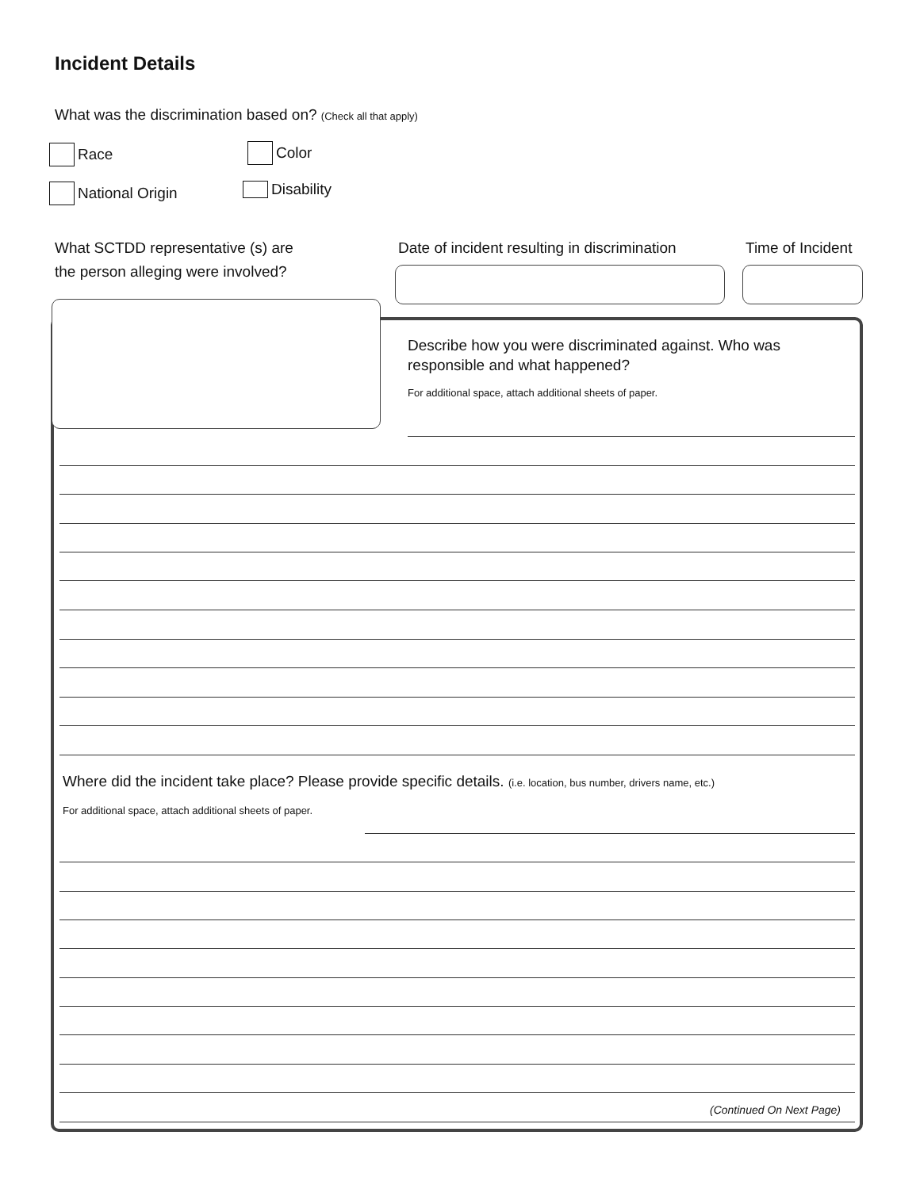Incident Details
What was the discrimination based on? (Check all that apply)
Race Color
National Origin Disability
What SCTDD representative (s) are
the person alleging were involved?
Date of incident resulting in discrimination
Time of Incident
Describe how you were discriminated against. Who was responsible and what happened?
For additional space, attach additional sheets of paper.
Where did the incident take place? Please provide specific details. (i.e. location, bus number, drivers name, etc.)
For additional space, attach additional sheets of paper.
(Continued On Next Page)